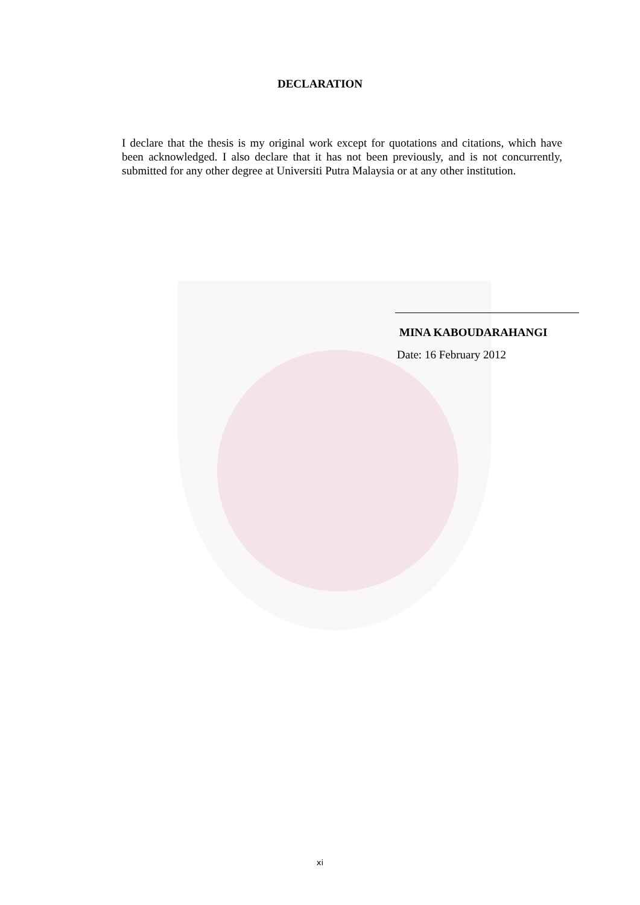DECLARATION
I declare that the thesis is my original work except for quotations and citations, which have been acknowledged. I also declare that it has not been previously, and is not concurrently, submitted for any other degree at Universiti Putra Malaysia or at any other institution.
MINA KABOUDARAHANGI
Date: 16 February 2012
xi